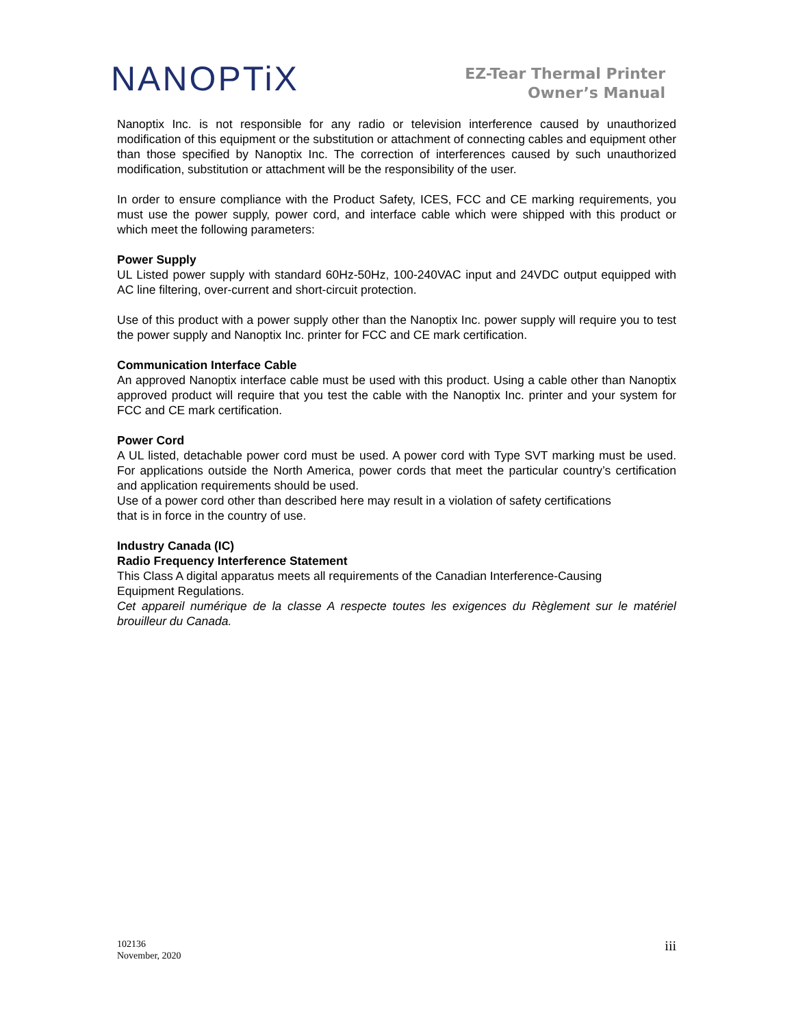NANOPTiX
EZ-Tear Thermal Printer
Owner’s Manual
Nanoptix Inc. is not responsible for any radio or television interference caused by unauthorized modification of this equipment or the substitution or attachment of connecting cables and equipment other than those specified by Nanoptix Inc. The correction of interferences caused by such unauthorized modification, substitution or attachment will be the responsibility of the user.
In order to ensure compliance with the Product Safety, ICES, FCC and CE marking requirements, you must use the power supply, power cord, and interface cable which were shipped with this product or which meet the following parameters:
Power Supply
UL Listed power supply with standard 60Hz-50Hz, 100-240VAC input and 24VDC output equipped with AC line filtering, over-current and short-circuit protection.
Use of this product with a power supply other than the Nanoptix Inc. power supply will require you to test the power supply and Nanoptix Inc. printer for FCC and CE mark certification.
Communication Interface Cable
An approved Nanoptix interface cable must be used with this product. Using a cable other than Nanoptix approved product will require that you test the cable with the Nanoptix Inc. printer and your system for FCC and CE mark certification.
Power Cord
A UL listed, detachable power cord must be used. A power cord with Type SVT marking must be used. For applications outside the North America, power cords that meet the particular country’s certification and application requirements should be used.
Use of a power cord other than described here may result in a violation of safety certifications
that is in force in the country of use.
Industry Canada (IC)
Radio Frequency Interference Statement
This Class A digital apparatus meets all requirements of the Canadian Interference-Causing
Equipment Regulations.
Cet appareil numérique de la classe A respecte toutes les exigences du Règlement sur le matériel brouilleur du Canada.
102136
November, 2020
iii